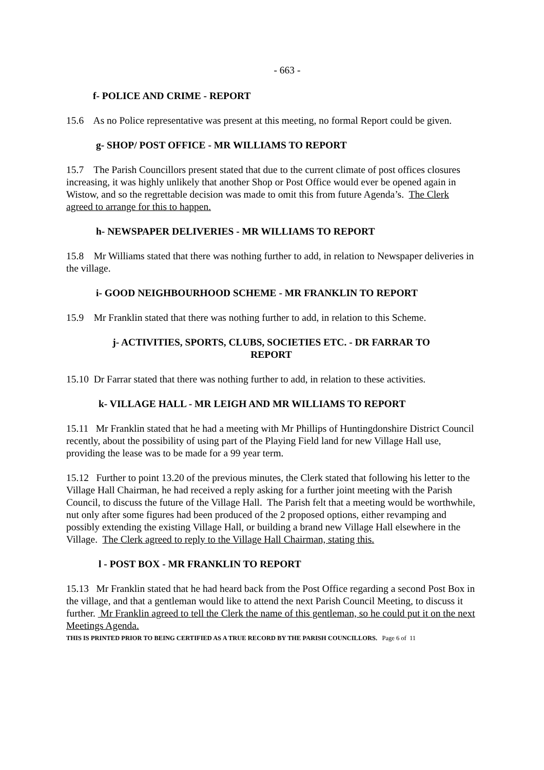- 663 -
f- POLICE AND CRIME - REPORT
15.6 As no Police representative was present at this meeting, no formal Report could be given.
g- SHOP/ POST OFFICE - MR WILLIAMS TO REPORT
15.7 The Parish Councillors present stated that due to the current climate of post offices closures increasing, it was highly unlikely that another Shop or Post Office would ever be opened again in Wistow, and so the regrettable decision was made to omit this from future Agenda’s. The Clerk agreed to arrange for this to happen.
h- NEWSPAPER DELIVERIES - MR WILLIAMS TO REPORT
15.8 Mr Williams stated that there was nothing further to add, in relation to Newspaper deliveries in the village.
i- GOOD NEIGHBOURHOOD SCHEME - MR FRANKLIN TO REPORT
15.9 Mr Franklin stated that there was nothing further to add, in relation to this Scheme.
j- ACTIVITIES, SPORTS, CLUBS, SOCIETIES ETC. - DR FARRAR TO REPORT
15.10 Dr Farrar stated that there was nothing further to add, in relation to these activities.
k- VILLAGE HALL - MR LEIGH AND MR WILLIAMS TO REPORT
15.11 Mr Franklin stated that he had a meeting with Mr Phillips of Huntingdonshire District Council recently, about the possibility of using part of the Playing Field land for new Village Hall use, providing the lease was to be made for a 99 year term.
15.12 Further to point 13.20 of the previous minutes, the Clerk stated that following his letter to the Village Hall Chairman, he had received a reply asking for a further joint meeting with the Parish Council, to discuss the future of the Village Hall. The Parish felt that a meeting would be worthwhile, nut only after some figures had been produced of the 2 proposed options, either revamping and possibly extending the existing Village Hall, or building a brand new Village Hall elsewhere in the Village. The Clerk agreed to reply to the Village Hall Chairman, stating this.
l - POST BOX - MR FRANKLIN TO REPORT
15.13 Mr Franklin stated that he had heard back from the Post Office regarding a second Post Box in the village, and that a gentleman would like to attend the next Parish Council Meeting, to discuss it further. Mr Franklin agreed to tell the Clerk the name of this gentleman, so he could put it on the next Meetings Agenda.
THIS IS PRINTED PRIOR TO BEING CERTIFIED AS A TRUE RECORD BY THE PARISH COUNCILLORS. Page 6 of 11